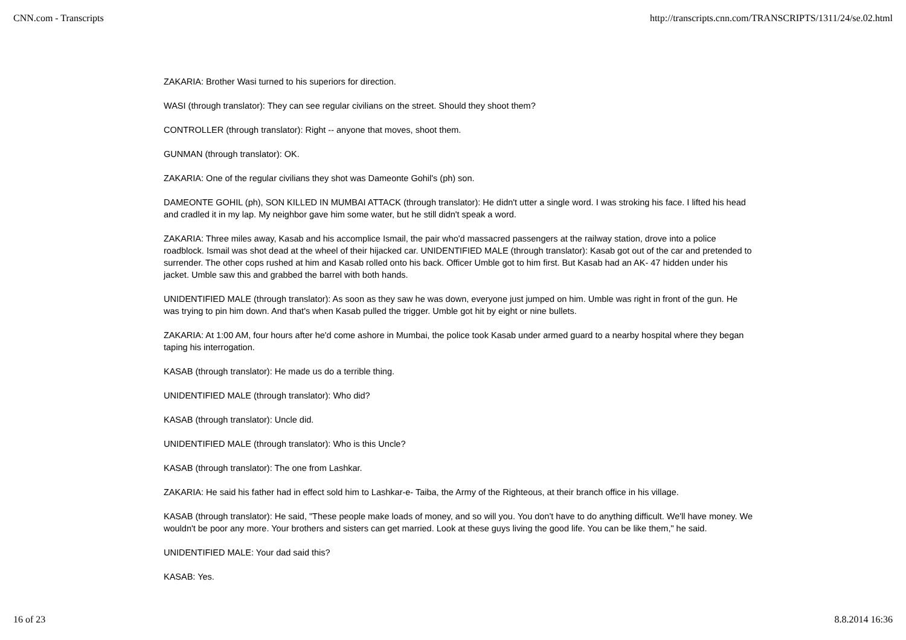CNN.com - Transcripts http://transcripts.cnn.com/TRANSCRIPTS/1311/24/se.02.html
ZAKARIA: Brother Wasi turned to his superiors for direction.
WASI (through translator): They can see regular civilians on the street. Should they shoot them?
CONTROLLER (through translator): Right -- anyone that moves, shoot them.
GUNMAN (through translator): OK.
ZAKARIA: One of the regular civilians they shot was Dameonte Gohil's (ph) son.
DAMEONTE GOHIL (ph), SON KILLED IN MUMBAI ATTACK (through translator): He didn't utter a single word. I was stroking his face. I lifted his head and cradled it in my lap. My neighbor gave him some water, but he still didn't speak a word.
ZAKARIA: Three miles away, Kasab and his accomplice Ismail, the pair who'd massacred passengers at the railway station, drove into a police roadblock. Ismail was shot dead at the wheel of their hijacked car. UNIDENTIFIED MALE (through translator): Kasab got out of the car and pretended to surrender. The other cops rushed at him and Kasab rolled onto his back. Officer Umble got to him first. But Kasab had an AK- 47 hidden under his jacket. Umble saw this and grabbed the barrel with both hands.
UNIDENTIFIED MALE (through translator): As soon as they saw he was down, everyone just jumped on him. Umble was right in front of the gun. He was trying to pin him down. And that's when Kasab pulled the trigger. Umble got hit by eight or nine bullets.
ZAKARIA: At 1:00 AM, four hours after he'd come ashore in Mumbai, the police took Kasab under armed guard to a nearby hospital where they began taping his interrogation.
KASAB (through translator): He made us do a terrible thing.
UNIDENTIFIED MALE (through translator): Who did?
KASAB (through translator): Uncle did.
UNIDENTIFIED MALE (through translator): Who is this Uncle?
KASAB (through translator): The one from Lashkar.
ZAKARIA: He said his father had in effect sold him to Lashkar-e- Taiba, the Army of the Righteous, at their branch office in his village.
KASAB (through translator): He said, "These people make loads of money, and so will you. You don't have to do anything difficult. We'll have money. We wouldn't be poor any more. Your brothers and sisters can get married. Look at these guys living the good life. You can be like them," he said.
UNIDENTIFIED MALE: Your dad said this?
KASAB: Yes.
16 of 23 8.8.2014 16:36